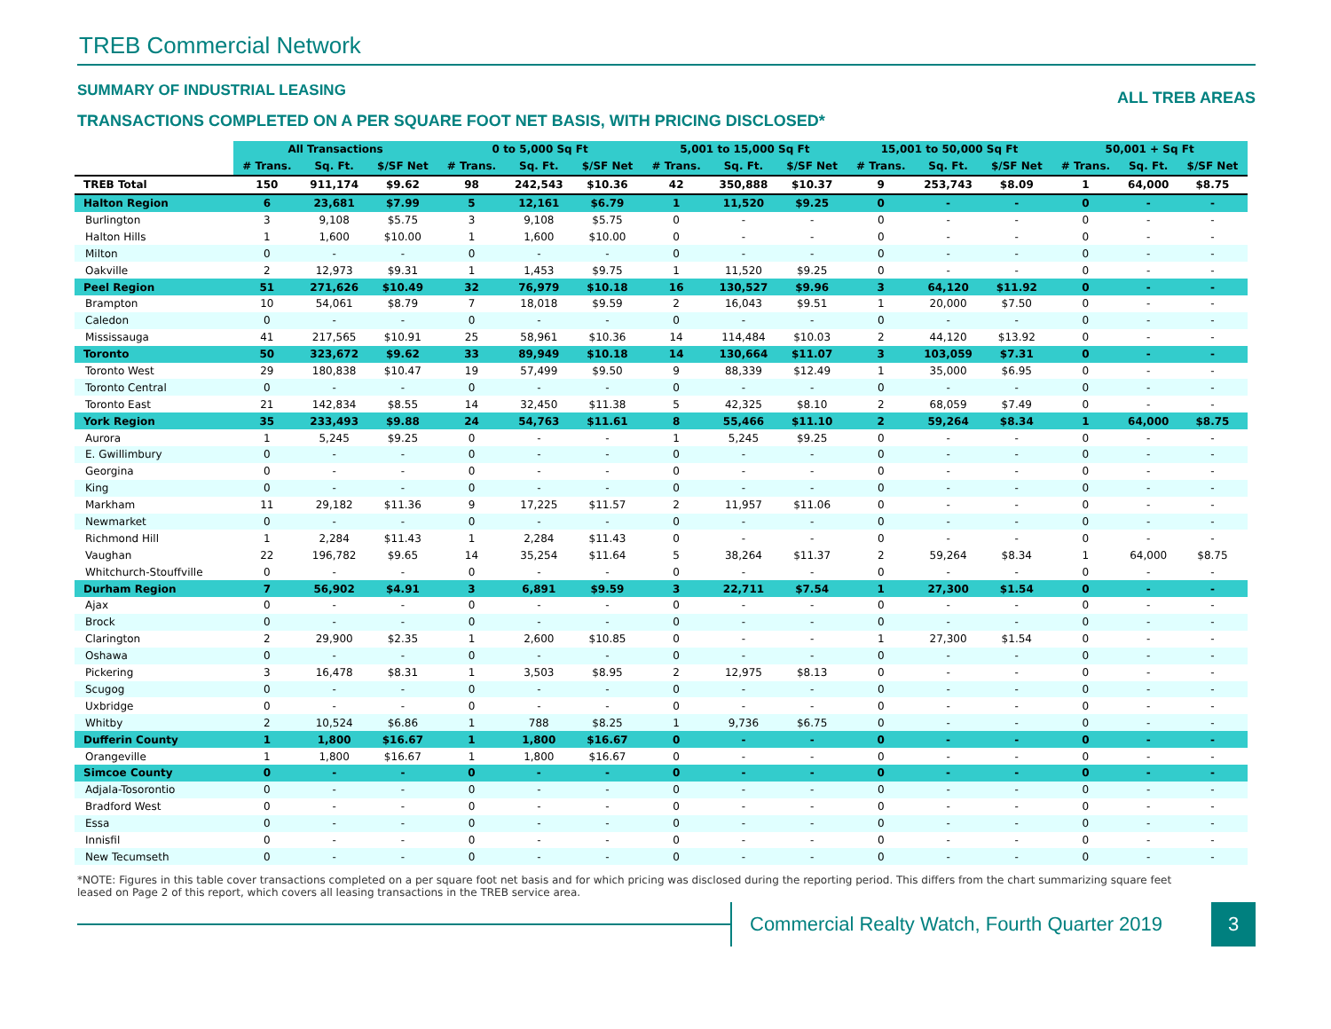TREB Commercial Network
SUMMARY OF INDUSTRIAL LEASING
TRANSACTIONS COMPLETED ON A PER SQUARE FOOT NET BASIS, WITH PRICING DISCLOSED*
ALL TREB AREAS
| | All Transactions | | | 0 to 5,000 Sq Ft | | | 5,001 to 15,000 Sq Ft | | | 15,001 to 50,000 Sq Ft | | | 50,001 + Sq Ft | | |
| --- | --- | --- | --- | --- | --- | --- | --- | --- | --- | --- | --- | --- | --- | --- | --- |
| | # Trans. | Sq. Ft. | $/SF Net | # Trans. | Sq. Ft. | $/SF Net | # Trans. | Sq. Ft. | $/SF Net | # Trans. | Sq. Ft. | $/SF Net | # Trans. | Sq. Ft. | $/SF Net |
| TREB Total | 150 | 911,174 | $9.62 | 98 | 242,543 | $10.36 | 42 | 350,888 | $10.37 | 9 | 253,743 | $8.09 | 1 | 64,000 | $8.75 |
| Halton Region | 6 | 23,681 | $7.99 | 5 | 12,161 | $6.79 | 1 | 11,520 | $9.25 | 0 | - | - | 0 | - | - |
| Burlington | 3 | 9,108 | $5.75 | 3 | 9,108 | $5.75 | 0 | - | - | 0 | - | - | 0 | - | - |
| Halton Hills | 1 | 1,600 | $10.00 | 1 | 1,600 | $10.00 | 0 | - | - | 0 | - | - | 0 | - | - |
| Milton | 0 | - | - | 0 | - | - | 0 | - | - | 0 | - | - | 0 | - | - |
| Oakville | 2 | 12,973 | $9.31 | 1 | 1,453 | $9.75 | 1 | 11,520 | $9.25 | 0 | - | - | 0 | - | - |
| Peel Region | 51 | 271,626 | $10.49 | 32 | 76,979 | $10.18 | 16 | 130,527 | $9.96 | 3 | 64,120 | $11.92 | 0 | - | - |
| Brampton | 10 | 54,061 | $8.79 | 7 | 18,018 | $9.59 | 2 | 16,043 | $9.51 | 1 | 20,000 | $7.50 | 0 | - | - |
| Caledon | 0 | - | - | 0 | - | - | 0 | - | - | 0 | - | - | 0 | - | - |
| Mississauga | 41 | 217,565 | $10.91 | 25 | 58,961 | $10.36 | 14 | 114,484 | $10.03 | 2 | 44,120 | $13.92 | 0 | - | - |
| Toronto | 50 | 323,672 | $9.62 | 33 | 89,949 | $10.18 | 14 | 130,664 | $11.07 | 3 | 103,059 | $7.31 | 0 | - | - |
| Toronto West | 29 | 180,838 | $10.47 | 19 | 57,499 | $9.50 | 9 | 88,339 | $12.49 | 1 | 35,000 | $6.95 | 0 | - | - |
| Toronto Central | 0 | - | - | 0 | - | - | 0 | - | - | 0 | - | - | 0 | - | - |
| Toronto East | 21 | 142,834 | $8.55 | 14 | 32,450 | $11.38 | 5 | 42,325 | $8.10 | 2 | 68,059 | $7.49 | 0 | - | - |
| York Region | 35 | 233,493 | $9.88 | 24 | 54,763 | $11.61 | 8 | 55,466 | $11.10 | 2 | 59,264 | $8.34 | 1 | 64,000 | $8.75 |
| Aurora | 1 | 5,245 | $9.25 | 0 | - | - | 1 | 5,245 | $9.25 | 0 | - | - | 0 | - | - |
| E. Gwillimbury | 0 | - | - | 0 | - | - | 0 | - | - | 0 | - | - | 0 | - | - |
| Georgina | 0 | - | - | 0 | - | - | 0 | - | - | 0 | - | - | 0 | - | - |
| King | 0 | - | - | 0 | - | - | 0 | - | - | 0 | - | - | 0 | - | - |
| Markham | 11 | 29,182 | $11.36 | 9 | 17,225 | $11.57 | 2 | 11,957 | $11.06 | 0 | - | - | 0 | - | - |
| Newmarket | 0 | - | - | 0 | - | - | 0 | - | - | 0 | - | - | 0 | - | - |
| Richmond Hill | 1 | 2,284 | $11.43 | 1 | 2,284 | $11.43 | 0 | - | - | 0 | - | - | 0 | - | - |
| Vaughan | 22 | 196,782 | $9.65 | 14 | 35,254 | $11.64 | 5 | 38,264 | $11.37 | 2 | 59,264 | $8.34 | 1 | 64,000 | $8.75 |
| Whitchurch-Stouffville | 0 | - | - | 0 | - | - | 0 | - | - | 0 | - | - | 0 | - | - |
| Durham Region | 7 | 56,902 | $4.91 | 3 | 6,891 | $9.59 | 3 | 22,711 | $7.54 | 1 | 27,300 | $1.54 | 0 | - | - |
| Ajax | 0 | - | - | 0 | - | - | 0 | - | - | 0 | - | - | 0 | - | - |
| Brock | 0 | - | - | 0 | - | - | 0 | - | - | 0 | - | - | 0 | - | - |
| Clarington | 2 | 29,900 | $2.35 | 1 | 2,600 | $10.85 | 0 | - | - | 1 | 27,300 | $1.54 | 0 | - | - |
| Oshawa | 0 | - | - | 0 | - | - | 0 | - | - | 0 | - | - | 0 | - | - |
| Pickering | 3 | 16,478 | $8.31 | 1 | 3,503 | $8.95 | 2 | 12,975 | $8.13 | 0 | - | - | 0 | - | - |
| Scugog | 0 | - | - | 0 | - | - | 0 | - | - | 0 | - | - | 0 | - | - |
| Uxbridge | 0 | - | - | 0 | - | - | 0 | - | - | 0 | - | - | 0 | - | - |
| Whitby | 2 | 10,524 | $6.86 | 1 | 788 | $8.25 | 1 | 9,736 | $6.75 | 0 | - | - | 0 | - | - |
| Dufferin County | 1 | 1,800 | $16.67 | 1 | 1,800 | $16.67 | 0 | - | - | 0 | - | - | 0 | - | - |
| Orangeville | 1 | 1,800 | $16.67 | 1 | 1,800 | $16.67 | 0 | - | - | 0 | - | - | 0 | - | - |
| Simcoe County | 0 | - | - | 0 | - | - | 0 | - | - | 0 | - | - | 0 | - | - |
| Adjala-Tosorontio | 0 | - | - | 0 | - | - | 0 | - | - | 0 | - | - | 0 | - | - |
| Bradford West | 0 | - | - | 0 | - | - | 0 | - | - | 0 | - | - | 0 | - | - |
| Essa | 0 | - | - | 0 | - | - | 0 | - | - | 0 | - | - | 0 | - | - |
| Innisfil | 0 | - | - | 0 | - | - | 0 | - | - | 0 | - | - | 0 | - | - |
| New Tecumseth | 0 | - | - | 0 | - | - | 0 | - | - | 0 | - | - | 0 | - | - |
*NOTE: Figures in this table cover transactions completed on a per square foot net basis and for which pricing was disclosed during the reporting period. This differs from the chart summarizing square feet leased on Page 2 of this report, which covers all leasing transactions in the TREB service area.
Commercial Realty Watch, Fourth Quarter 2019
3